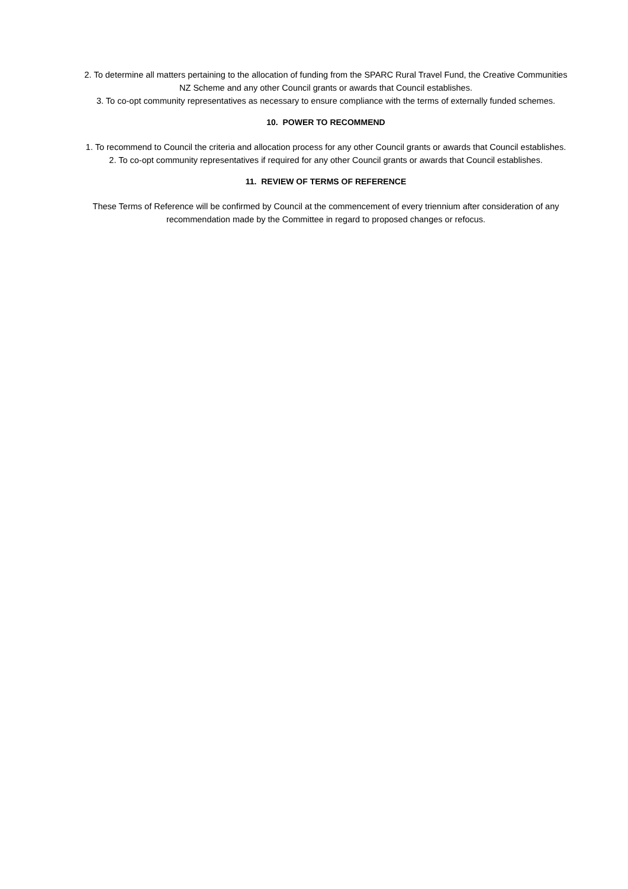2. To determine all matters pertaining to the allocation of funding from the SPARC Rural Travel Fund, the Creative Communities NZ Scheme and any other Council grants or awards that Council establishes.
3. To co-opt community representatives as necessary to ensure compliance with the terms of externally funded schemes.
10. POWER TO RECOMMEND
1. To recommend to Council the criteria and allocation process for any other Council grants or awards that Council establishes.
2. To co-opt community representatives if required for any other Council grants or awards that Council establishes.
11. REVIEW OF TERMS OF REFERENCE
These Terms of Reference will be confirmed by Council at the commencement of every triennium after consideration of any recommendation made by the Committee in regard to proposed changes or refocus.